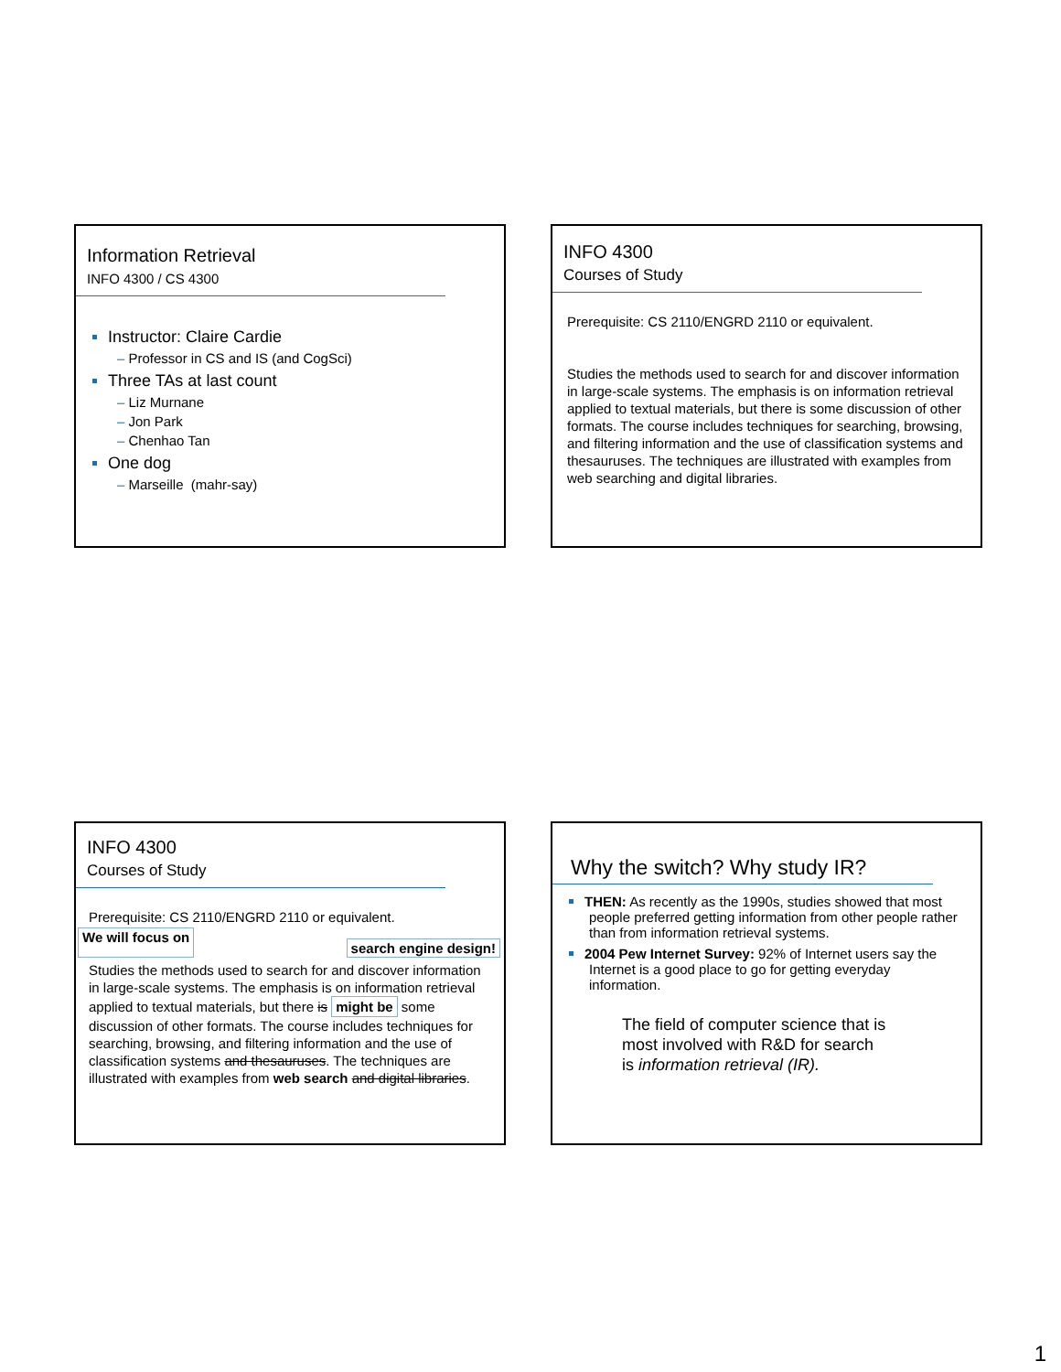Information Retrieval
INFO 4300 / CS 4300
Instructor: Claire Cardie
– Professor in CS and IS (and CogSci)
Three TAs at last count
– Liz Murnane
– Jon Park
– Chenhao Tan
One dog
– Marseille (mahr-say)
INFO 4300
Courses of Study
Prerequisite: CS 2110/ENGRD 2110 or equivalent.
Studies the methods used to search for and discover information in large-scale systems. The emphasis is on information retrieval applied to textual materials, but there is some discussion of other formats. The course includes techniques for searching, browsing, and filtering information and the use of classification systems and thesauruses. The techniques are illustrated with examples from web searching and digital libraries.
INFO 4300
Courses of Study
Prerequisite: CS 2110/ENGRD 2110 or equivalent.
We will focus on search engine design!
Studies the methods used to search for and discover information in large-scale systems. The emphasis is on information retrieval applied to textual materials, but there is might be some discussion of other formats. The course includes techniques for searching, browsing, and filtering information and the use of classification systems and thesauruses. The techniques are illustrated with examples from web search and digital libraries.
Why the switch? Why study IR?
THEN: As recently as the 1990s, studies showed that most people preferred getting information from other people rather than from information retrieval systems.
2004 Pew Internet Survey: 92% of Internet users say the Internet is a good place to go for getting everyday information.
The field of computer science that is most involved with R&D for search is information retrieval (IR).
1